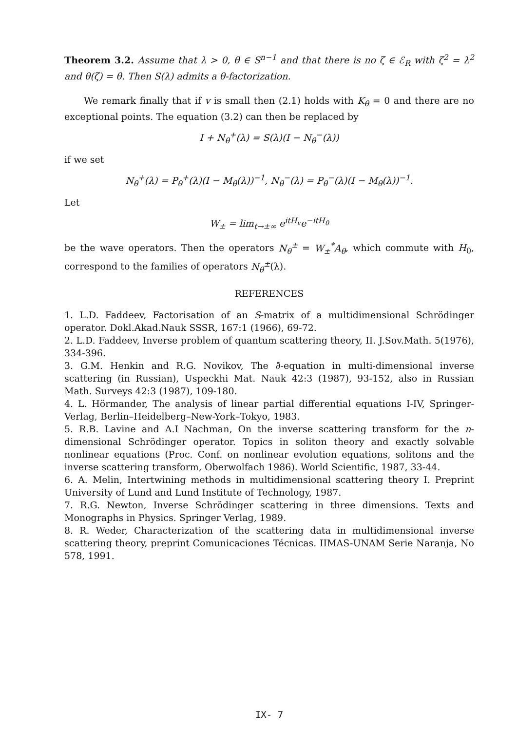Theorem 3.2. Assume that λ > 0, θ ∈ S<sup>n−1</sup> and that there is no ζ ∈ ℰ<sub>R</sub> with ζ<sup>2</sup> = λ<sup>2</sup> and θ(ζ) = θ. Then S(λ) admits a θ-factorization.
We remark finally that if v is small then (2.1) holds with K<sub>θ</sub> = 0 and there are no exceptional points. The equation (3.2) can then be replaced by
I + N<sub>θ</sub><sup>+</sup>(λ) = S(λ)(I − N<sub>θ</sub><sup>−</sup>(λ))
if we set
N<sub>θ</sub><sup>+</sup>(λ) = P<sub>θ</sub><sup>+</sup>(λ)(I − M<sub>θ</sub>(λ))<sup>−1</sup>, N<sub>θ</sub><sup>−</sup>(λ) = P<sub>θ</sub><sup>−</sup>(λ)(I − M<sub>θ</sub>(λ))<sup>−1</sup>.
Let
W<sub>±</sub> = lim<sub>t→±∞</sub> e<sup>itH<sub>v</sub></sup>e<sup>−itH<sub>0</sub></sup>
be the wave operators. Then the operators N<sub>θ</sub><sup>±</sup> = W<sub>±</sub><sup>*</sup>A<sub>θ</sub>, which commute with H<sub>0</sub>, correspond to the families of operators N<sub>θ</sub><sup>±</sup>(λ).
REFERENCES
1. L.D. Faddeev, Factorisation of an S-matrix of a multidimensional Schrödinger operator. Dokl.Akad.Nauk SSSR, 167:1 (1966), 69-72.
2. L.D. Faddeev, Inverse problem of quantum scattering theory, II. J.Sov.Math. 5(1976), 334-396.
3. G.M. Henkin and R.G. Novikov, The ∂̄-equation in multi-dimensional inverse scattering (in Russian), Uspeckhi Mat. Nauk 42:3 (1987), 93-152, also in Russian Math. Surveys 42:3 (1987), 109-180.
4. L. Hörmander, The analysis of linear partial differential equations I-IV, Springer-Verlag, Berlin–Heidelberg–New-York–Tokyo, 1983.
5. R.B. Lavine and A.I Nachman, On the inverse scattering transform for the n-dimensional Schrödinger operator. Topics in soliton theory and exactly solvable nonlinear equations (Proc. Conf. on nonlinear evolution equations, solitons and the inverse scattering transform, Oberwolfach 1986). World Scientific, 1987, 33-44.
6. A. Melin, Intertwining methods in multidimensional scattering theory I. Preprint University of Lund and Lund Institute of Technology, 1987.
7. R.G. Newton, Inverse Schrödinger scattering in three dimensions. Texts and Monographs in Physics. Springer Verlag, 1989.
8. R. Weder, Characterization of the scattering data in multidimensional inverse scattering theory, preprint Comunicaciones Técnicas. IIMAS-UNAM Serie Naranja, No 578, 1991.
IX- 7